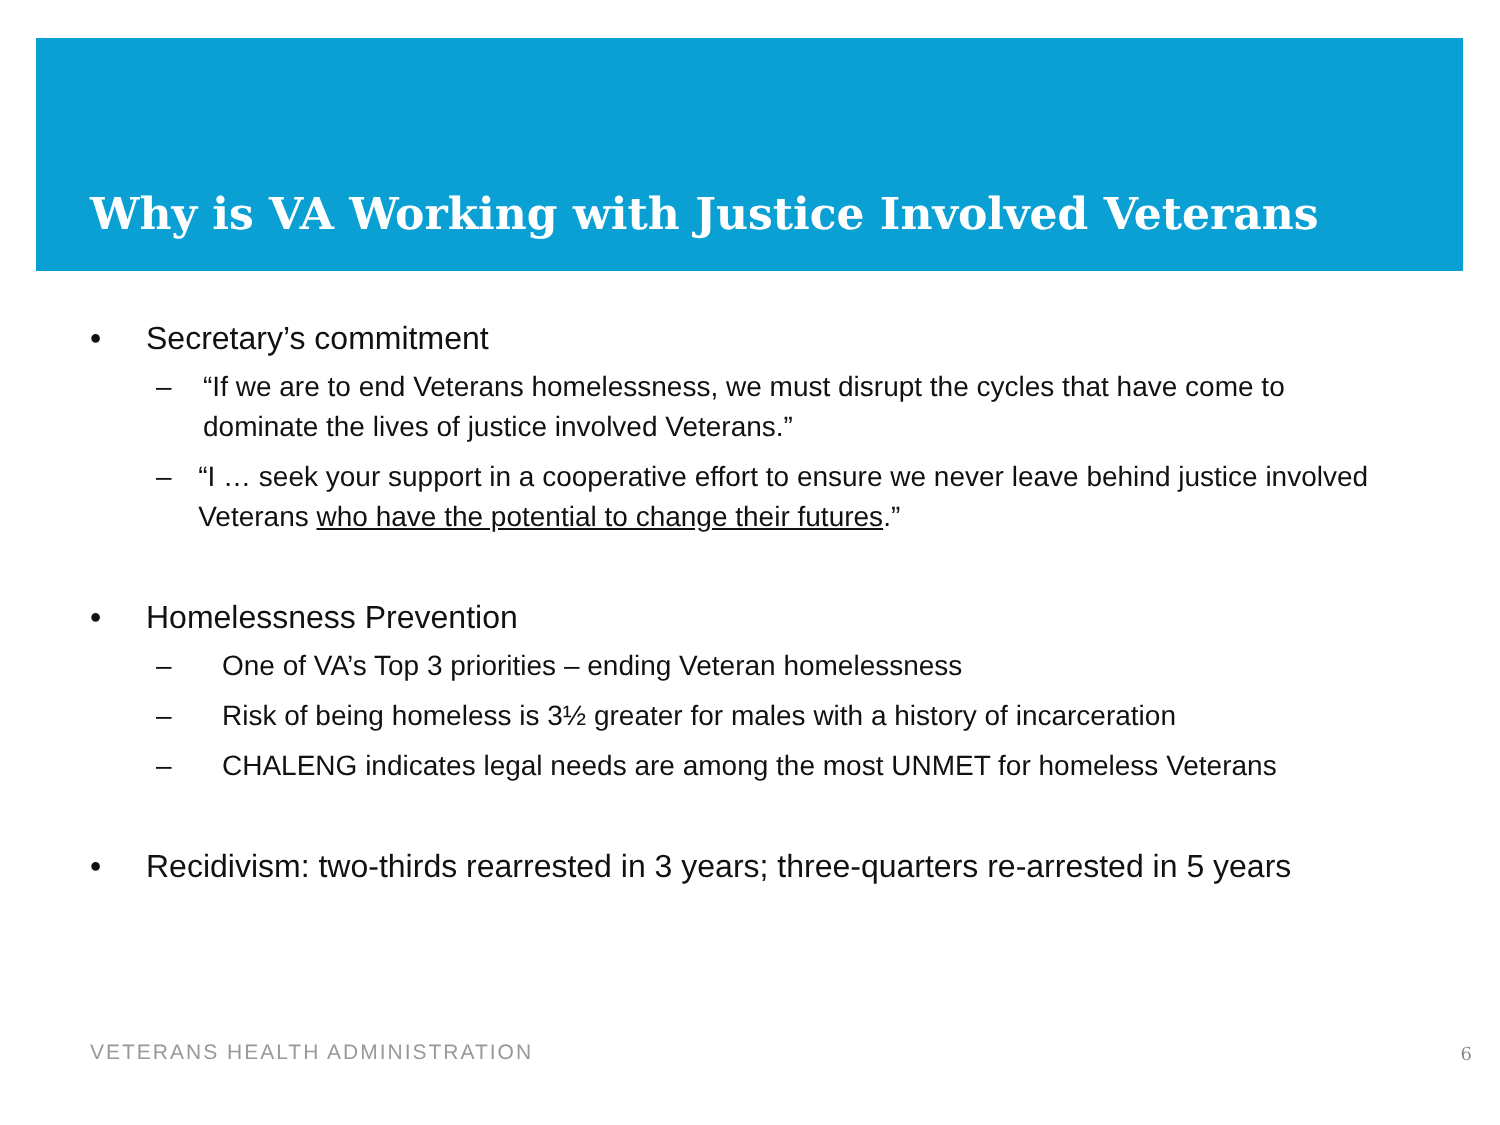Why is VA Working with Justice Involved Veterans
• Secretary’s commitment
– “If we are to end Veterans homelessness, we must disrupt the cycles that have come to dominate the lives of justice involved Veterans.”
– “I … seek your support in a cooperative effort to ensure we never leave behind justice involved Veterans who have the potential to change their futures.”
• Homelessness Prevention
– One of VA’s Top 3 priorities – ending Veteran homelessness
– Risk of being homeless is 3½ greater for males with a history of incarceration
– CHALENG indicates legal needs are among the most UNMET for homeless Veterans
• Recidivism: two-thirds rearrested in 3 years; three-quarters re-arrested in 5 years
VETERANS HEALTH ADMINISTRATION 6